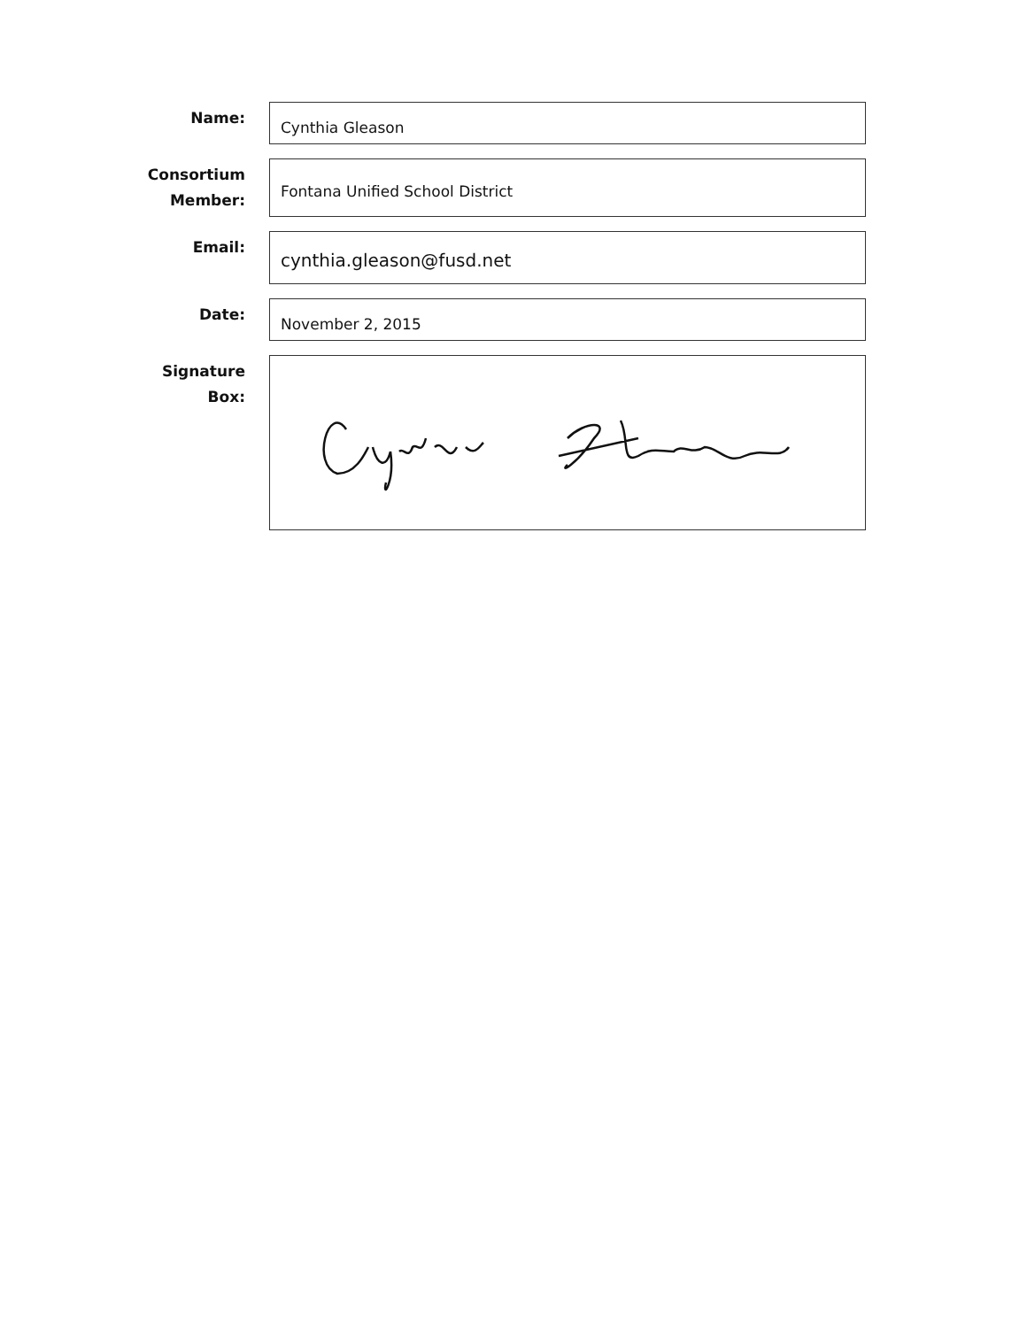Name:
Cynthia Gleason
Consortium Member:
Fontana Unified School District
Email:
cynthia.gleason@fusd.net
Date:
November 2, 2015
Signature Box: